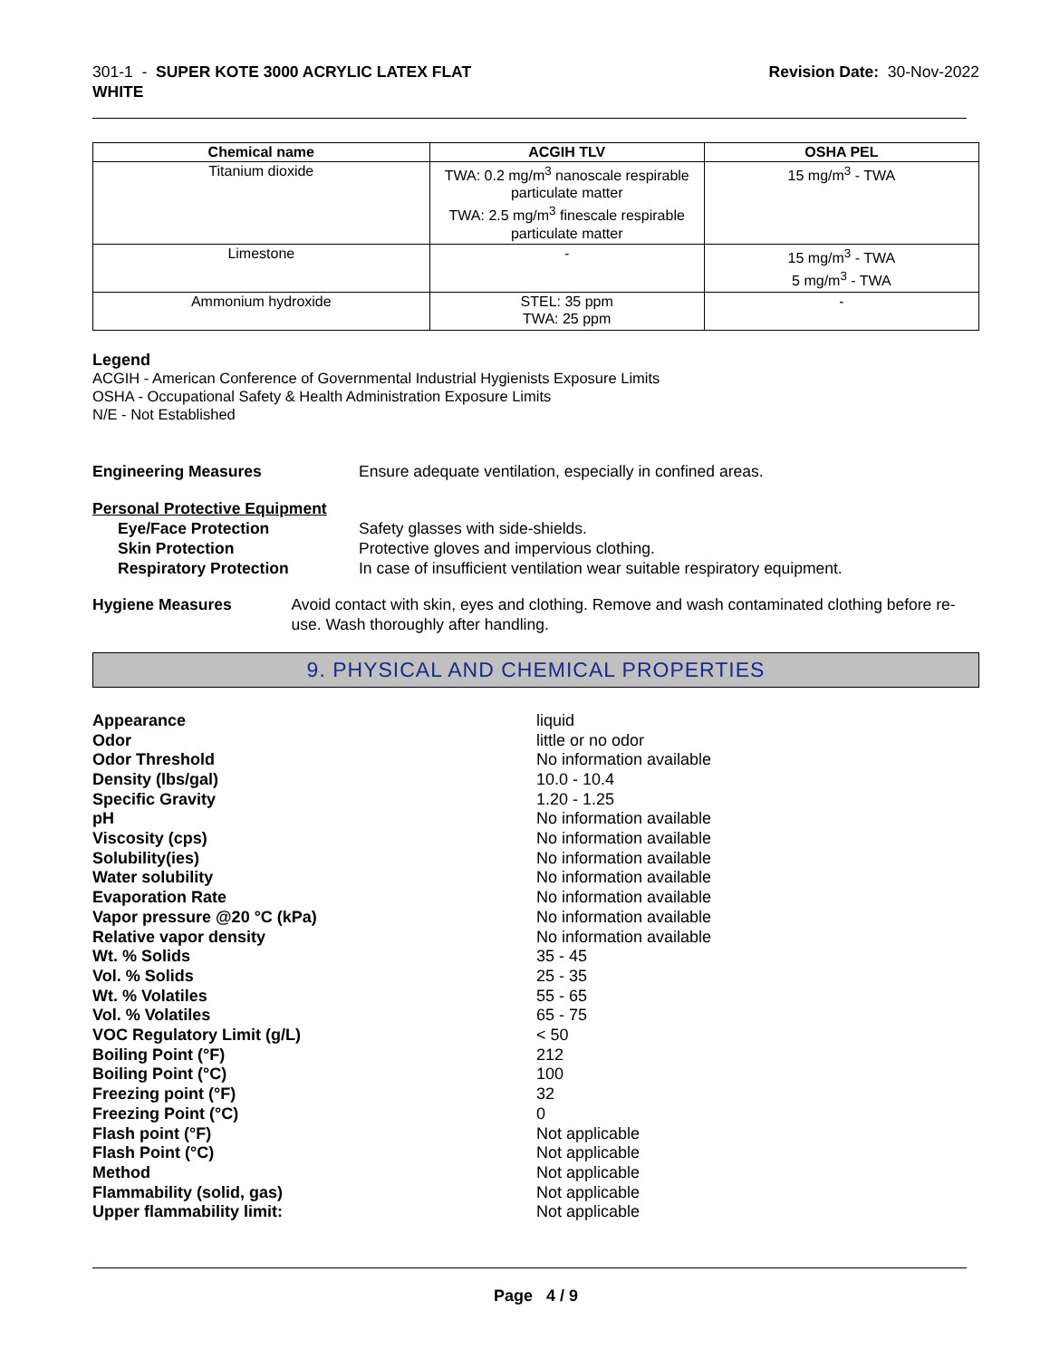301-1 - SUPER KOTE 3000 ACRYLIC LATEX FLAT
WHITE
Revision Date: 30-Nov-2022
| Chemical name | ACGIH TLV | OSHA PEL |
| --- | --- | --- |
| Titanium dioxide | TWA: 0.2 mg/m<sup>3</sup> nanoscale respirable particulate matter TWA: 2.5 mg/m<sup>3</sup> finescale respirable particulate matter | 15 mg/m<sup>3</sup> - TWA |
| Limestone | - | 15 mg/m<sup>3</sup> - TWA 5 mg/m<sup>3</sup> - TWA |
| Ammonium hydroxide | STEL: 35 ppm TWA: 25 ppm | - |
Legend
ACGIH - American Conference of Governmental Industrial Hygienists Exposure Limits
OSHA - Occupational Safety & Health Administration Exposure Limits
N/E - Not Established
Engineering Measures Ensure adequate ventilation, especially in confined areas.
Personal Protective Equipment
Eye/Face Protection Safety glasses with side-shields.
Skin Protection Protective gloves and impervious clothing.
Respiratory Protection In case of insufficient ventilation wear suitable respiratory equipment.
Hygiene Measures Avoid contact with skin, eyes and clothing. Remove and wash contaminated clothing before re-use. Wash thoroughly after handling.
9. PHYSICAL AND CHEMICAL PROPERTIES
Appearance liquid
Odor little or no odor
Odor Threshold No information available
Density (lbs/gal) 10.0 - 10.4
Specific Gravity 1.20 - 1.25
pH No information available
Viscosity (cps) No information available
Solubility(ies) No information available
Water solubility No information available
Evaporation Rate No information available
Vapor pressure @20 °C (kPa) No information available
Relative vapor density No information available
Wt. % Solids 35 - 45
Vol. % Solids 25 - 35
Wt. % Volatiles 55 - 65
Vol. % Volatiles 65 - 75
VOC Regulatory Limit (g/L) < 50
Boiling Point (°F) 212
Boiling Point (°C) 100
Freezing point (°F) 32
Freezing Point (°C) 0
Flash point (°F) Not applicable
Flash Point (°C) Not applicable
Method Not applicable
Flammability (solid, gas) Not applicable
Upper flammability limit: Not applicable
Page 4 / 9